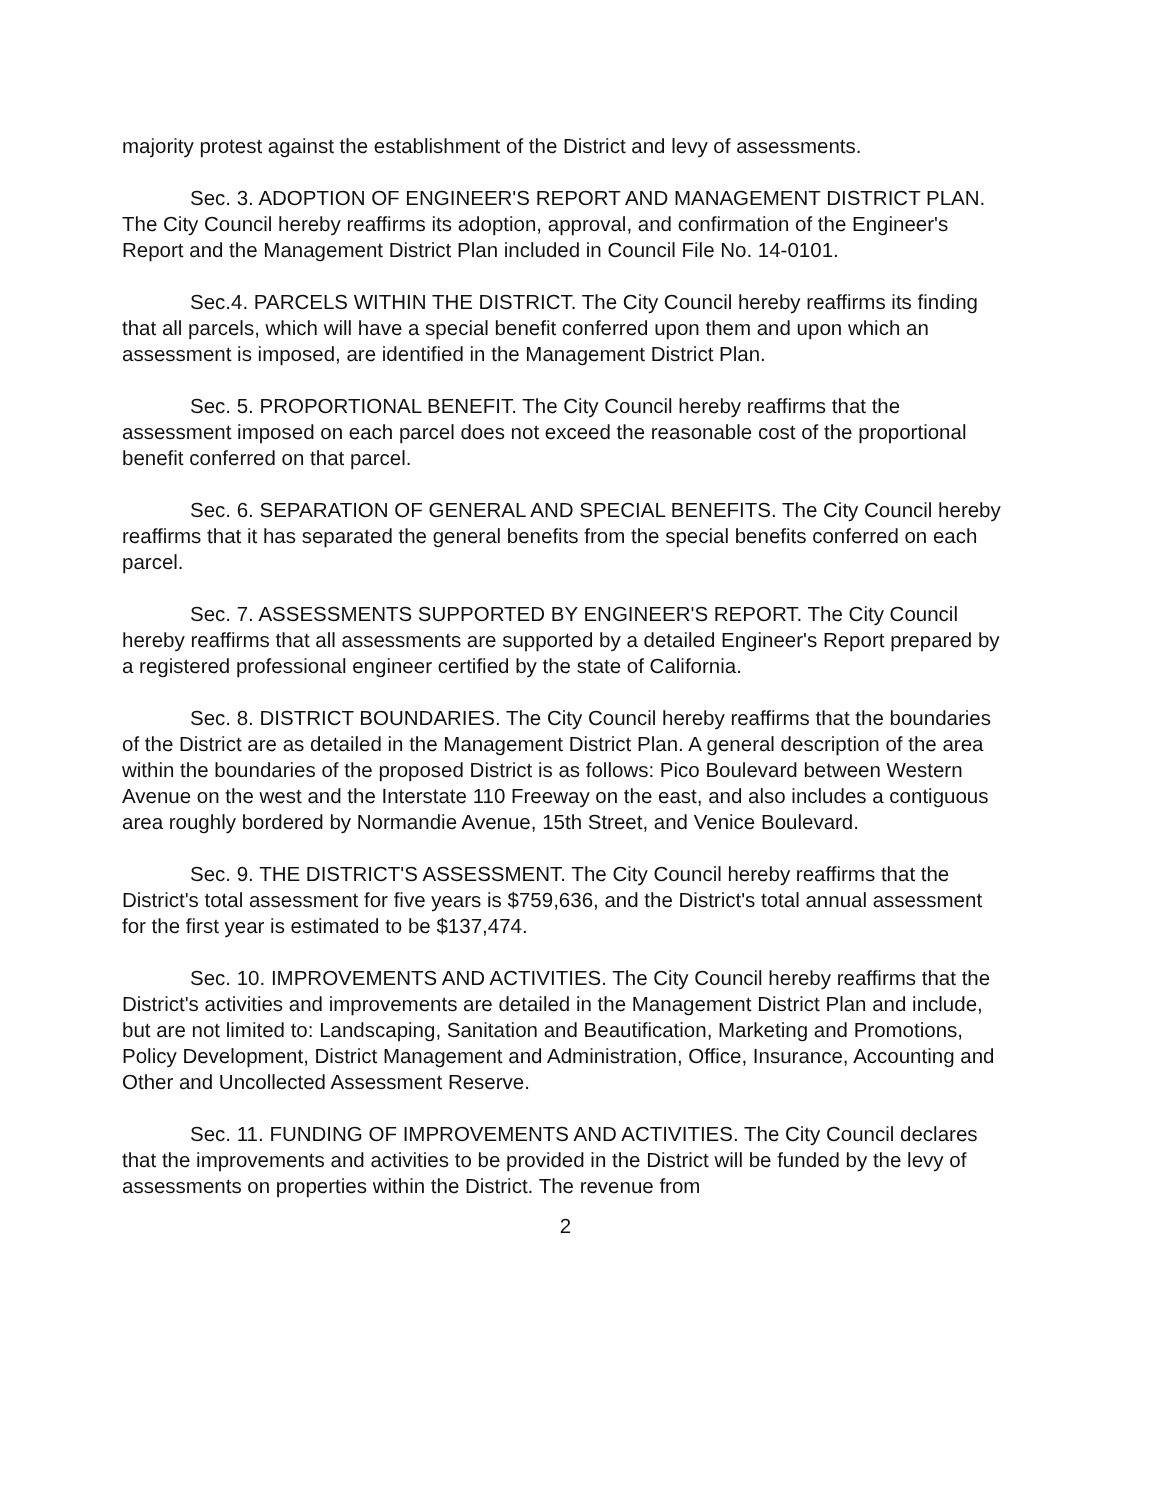majority protest against the establishment of the District and levy of assessments.
Sec. 3. ADOPTION OF ENGINEER'S REPORT AND MANAGEMENT DISTRICT PLAN. The City Council hereby reaffirms its adoption, approval, and confirmation of the Engineer's Report and the Management District Plan included in Council File No. 14-0101.
Sec.4. PARCELS WITHIN THE DISTRICT. The City Council hereby reaffirms its finding that all parcels, which will have a special benefit conferred upon them and upon which an assessment is imposed, are identified in the Management District Plan.
Sec. 5. PROPORTIONAL BENEFIT. The City Council hereby reaffirms that the assessment imposed on each parcel does not exceed the reasonable cost of the proportional benefit conferred on that parcel.
Sec. 6. SEPARATION OF GENERAL AND SPECIAL BENEFITS. The City Council hereby reaffirms that it has separated the general benefits from the special benefits conferred on each parcel.
Sec. 7. ASSESSMENTS SUPPORTED BY ENGINEER'S REPORT. The City Council hereby reaffirms that all assessments are supported by a detailed Engineer's Report prepared by a registered professional engineer certified by the state of California.
Sec. 8. DISTRICT BOUNDARIES. The City Council hereby reaffirms that the boundaries of the District are as detailed in the Management District Plan. A general description of the area within the boundaries of the proposed District is as follows: Pico Boulevard between Western Avenue on the west and the Interstate 110 Freeway on the east, and also includes a contiguous area roughly bordered by Normandie Avenue, 15th Street, and Venice Boulevard.
Sec. 9. THE DISTRICT'S ASSESSMENT. The City Council hereby reaffirms that the District's total assessment for five years is $759,636, and the District's total annual assessment for the first year is estimated to be $137,474.
Sec. 10. IMPROVEMENTS AND ACTIVITIES. The City Council hereby reaffirms that the District's activities and improvements are detailed in the Management District Plan and include, but are not limited to: Landscaping, Sanitation and Beautification, Marketing and Promotions, Policy Development, District Management and Administration, Office, Insurance, Accounting and Other and Uncollected Assessment Reserve.
Sec. 11. FUNDING OF IMPROVEMENTS AND ACTIVITIES. The City Council declares that the improvements and activities to be provided in the District will be funded by the levy of assessments on properties within the District. The revenue from
2